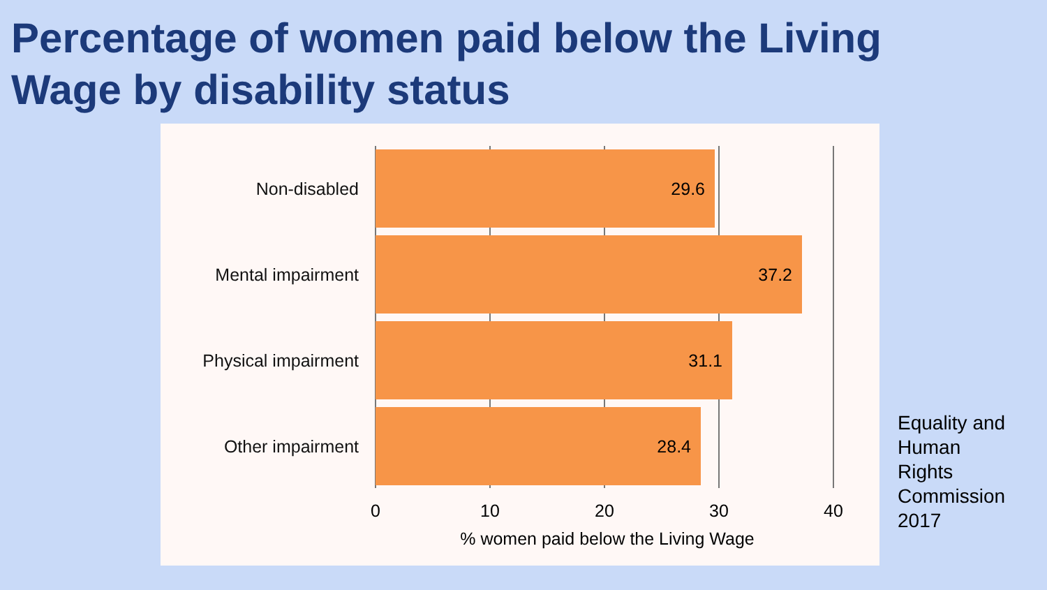Percentage of women paid below the Living Wage by disability status
Non-disabled 29.6
Mental impairment 37.2
Physical impairment 31.1
Other impairment 28.4
0 10 20 30 40
% women paid below the Living Wage
Equality and
Human
Rights
Commission
2017